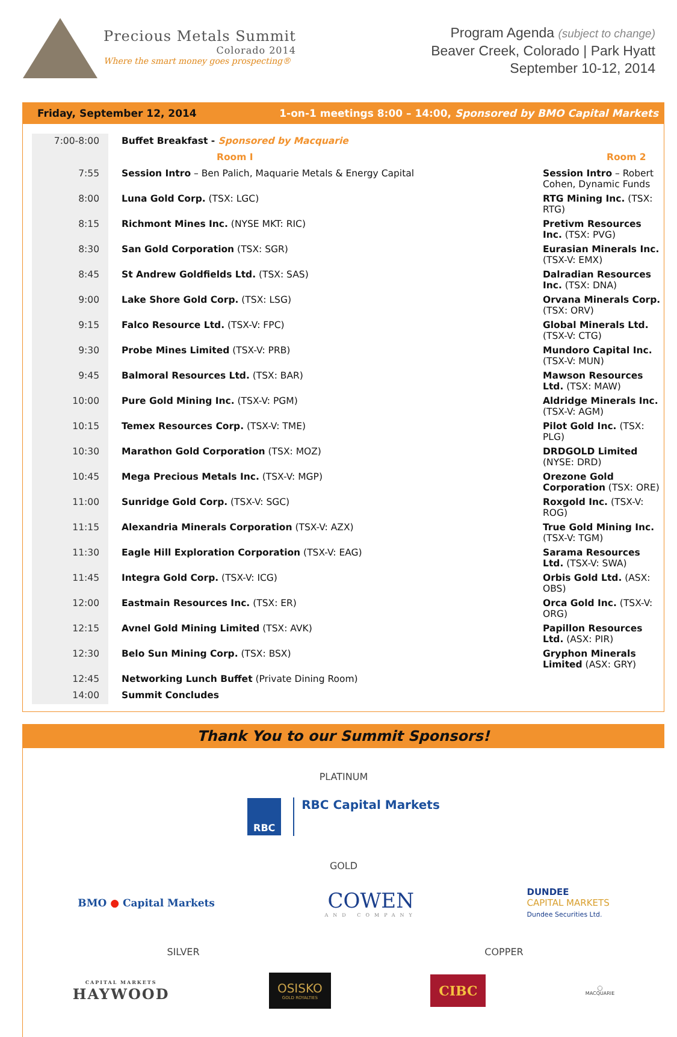Precious Metals Summit
Colorado 2014
Where the smart money goes prospecting®
Program Agenda (subject to change)
Beaver Creek, Colorado | Park Hyatt
September 10-12, 2014
Friday, September 12, 2014 1-on-1 meetings 8:00 – 14:00, Sponsored by BMO Capital Markets
| 7:00-8:00 | Buffet Breakfast - Sponsored by Macquarie | |
| | Room I | Room 2 |
| 7:55 | Session Intro – Ben Palich, Maquarie Metals & Energy Capital | Session Intro – Robert Cohen, Dynamic Funds |
| 8:00 | Luna Gold Corp. (TSX: LGC) | RTG Mining Inc. (TSX: RTG) |
| 8:15 | Richmont Mines Inc. (NYSE MKT: RIC) | Pretivm Resources Inc. (TSX: PVG) |
| 8:30 | San Gold Corporation (TSX: SGR) | Eurasian Minerals Inc. (TSX-V: EMX) |
| 8:45 | St Andrew Goldfields Ltd. (TSX: SAS) | Dalradian Resources Inc. (TSX: DNA) |
| 9:00 | Lake Shore Gold Corp. (TSX: LSG) | Orvana Minerals Corp. (TSX: ORV) |
| 9:15 | Falco Resource Ltd. (TSX-V: FPC) | Global Minerals Ltd. (TSX-V: CTG) |
| 9:30 | Probe Mines Limited (TSX-V: PRB) | Mundoro Capital Inc. (TSX-V: MUN) |
| 9:45 | Balmoral Resources Ltd. (TSX: BAR) | Mawson Resources Ltd. (TSX: MAW) |
| 10:00 | Pure Gold Mining Inc. (TSX-V: PGM) | Aldridge Minerals Inc. (TSX-V: AGM) |
| 10:15 | Temex Resources Corp. (TSX-V: TME) | Pilot Gold Inc. (TSX: PLG) |
| 10:30 | Marathon Gold Corporation (TSX: MOZ) | DRDGOLD Limited (NYSE: DRD) |
| 10:45 | Mega Precious Metals Inc. (TSX-V: MGP) | Orezone Gold Corporation (TSX: ORE) |
| 11:00 | Sunridge Gold Corp. (TSX-V: SGC) | Roxgold Inc. (TSX-V: ROG) |
| 11:15 | Alexandria Minerals Corporation (TSX-V: AZX) | True Gold Mining Inc. (TSX-V: TGM) |
| 11:30 | Eagle Hill Exploration Corporation (TSX-V: EAG) | Sarama Resources Ltd. (TSX-V: SWA) |
| 11:45 | Integra Gold Corp. (TSX-V: ICG) | Orbis Gold Ltd. (ASX: OBS) |
| 12:00 | Eastmain Resources Inc. (TSX: ER) | Orca Gold Inc. (TSX-V: ORG) |
| 12:15 | Avnel Gold Mining Limited (TSX: AVK) | Papillon Resources Ltd. (ASX: PIR) |
| 12:30 | Belo Sun Mining Corp. (TSX: BSX) | Gryphon Minerals Limited (ASX: GRY) |
| 12:45 | Networking Lunch Buffet (Private Dining Room) | |
| 14:00 | Summit Concludes | |
Thank You to our Summit Sponsors!
PLATINUM
RBC
RBC Capital Markets
GOLD
BMO ● Capital Markets
COWEN
AND COMPANY
DUNDEE
CAPITAL MARKETS
Dundee Securities Ltd.
SILVER COPPER
CAPITAL MARKETS
HAYWOOD
OSISKO
GOLD ROYALTIES
CIBC
◯
MACQUARIE